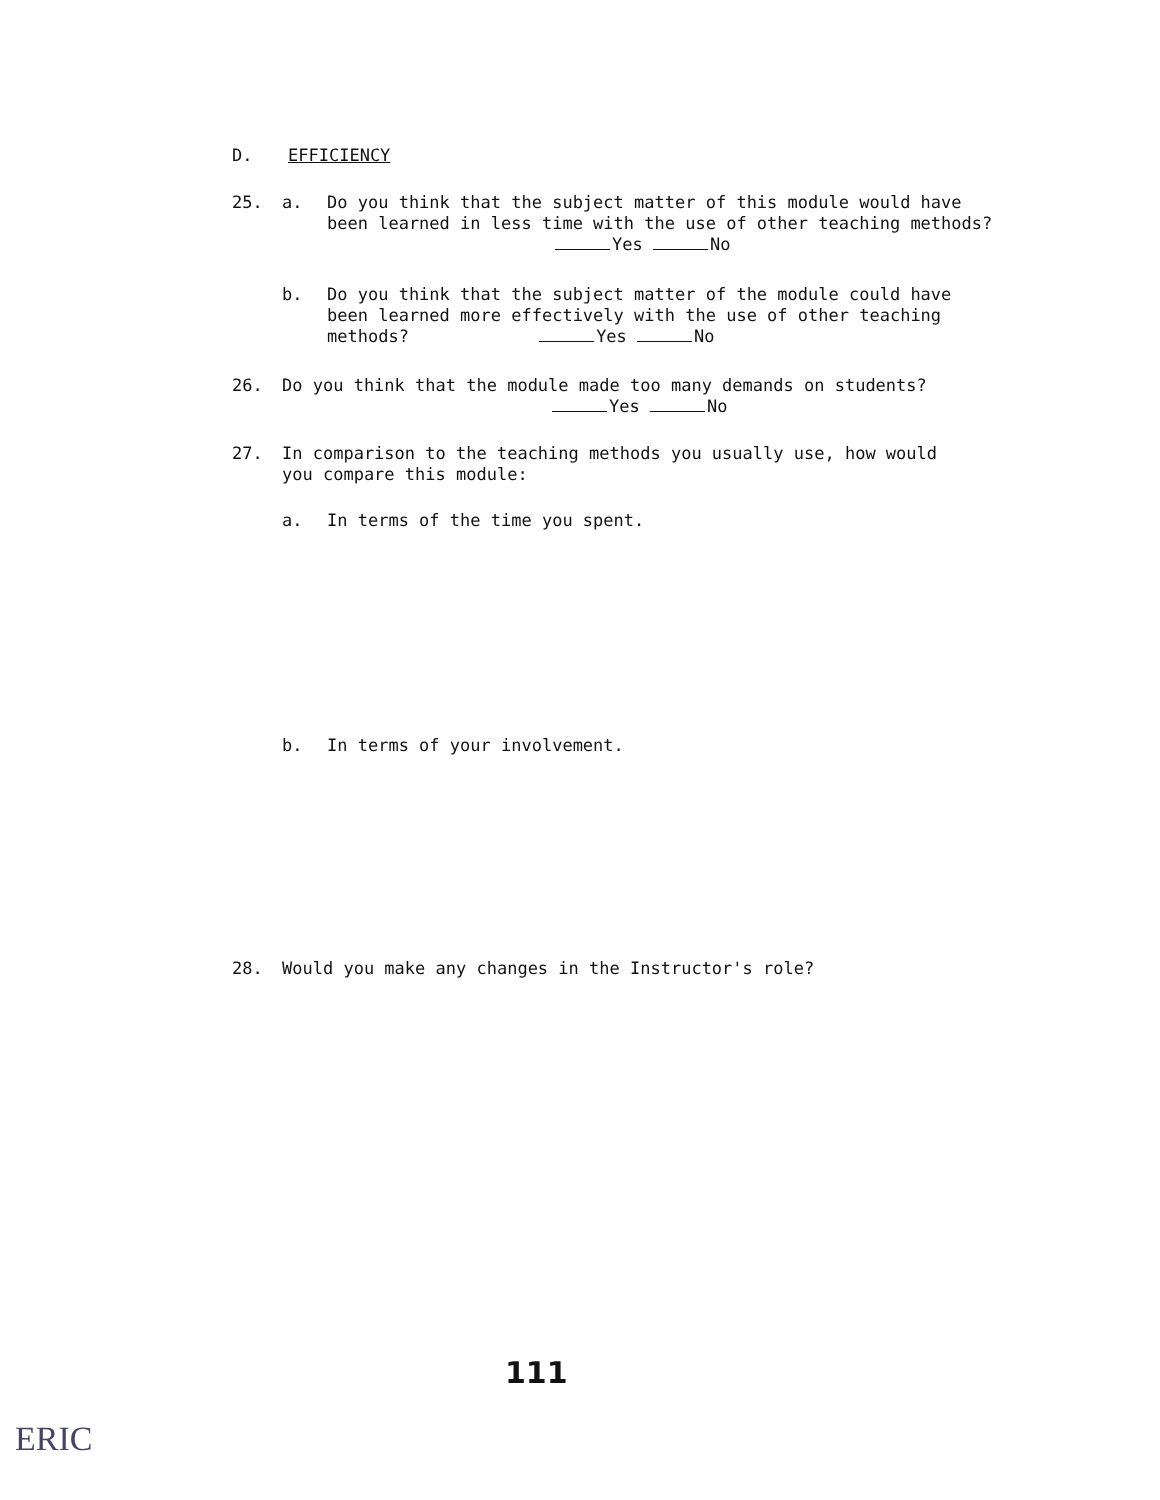D. EFFICIENCY
25. a.
Do you think that the subject matter of this module would have
been learned in less time with the use of other teaching methods?
Yes No
b.
Do you think that the subject matter of the module could have
been learned more effectively with the use of other teaching
methods? Yes No
26.
Do you think that the module made too many demands on students?
Yes No
27.
In comparison to the teaching methods you usually use, how would
you compare this module:
a.
In terms of the time you spent.
b.
In terms of your involvement.
28.
Would you make any changes in the Instructor's role?
111
ERIC